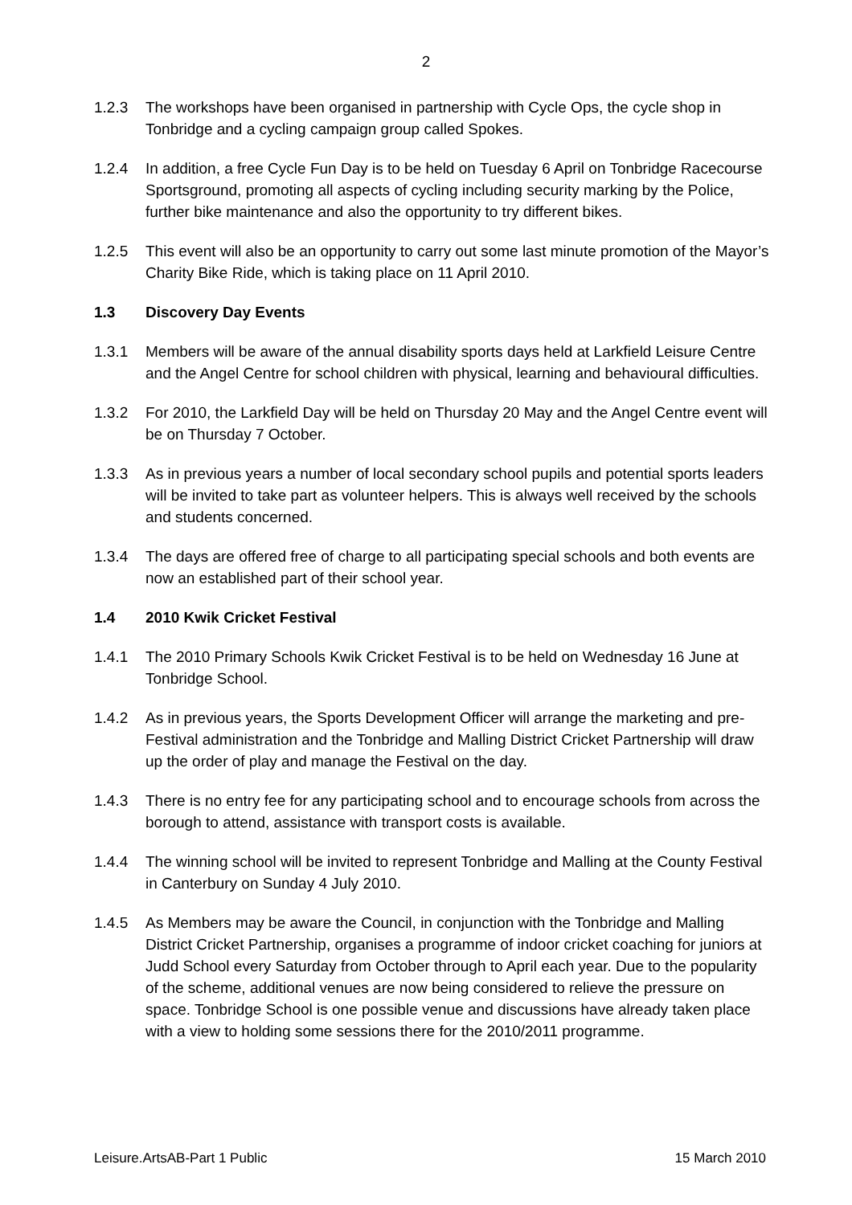2
1.2.3 The workshops have been organised in partnership with Cycle Ops, the cycle shop in Tonbridge and a cycling campaign group called Spokes.
1.2.4 In addition, a free Cycle Fun Day is to be held on Tuesday 6 April on Tonbridge Racecourse Sportsground, promoting all aspects of cycling including security marking by the Police, further bike maintenance and also the opportunity to try different bikes.
1.2.5 This event will also be an opportunity to carry out some last minute promotion of the Mayor’s Charity Bike Ride, which is taking place on 11 April 2010.
1.3 Discovery Day Events
1.3.1 Members will be aware of the annual disability sports days held at Larkfield Leisure Centre and the Angel Centre for school children with physical, learning and behavioural difficulties.
1.3.2 For 2010, the Larkfield Day will be held on Thursday 20 May and the Angel Centre event will be on Thursday 7 October.
1.3.3 As in previous years a number of local secondary school pupils and potential sports leaders will be invited to take part as volunteer helpers. This is always well received by the schools and students concerned.
1.3.4 The days are offered free of charge to all participating special schools and both events are now an established part of their school year.
1.4 2010 Kwik Cricket Festival
1.4.1 The 2010 Primary Schools Kwik Cricket Festival is to be held on Wednesday 16 June at Tonbridge School.
1.4.2 As in previous years, the Sports Development Officer will arrange the marketing and pre-Festival administration and the Tonbridge and Malling District Cricket Partnership will draw up the order of play and manage the Festival on the day.
1.4.3 There is no entry fee for any participating school and to encourage schools from across the borough to attend, assistance with transport costs is available.
1.4.4 The winning school will be invited to represent Tonbridge and Malling at the County Festival in Canterbury on Sunday 4 July 2010.
1.4.5 As Members may be aware the Council, in conjunction with the Tonbridge and Malling District Cricket Partnership, organises a programme of indoor cricket coaching for juniors at Judd School every Saturday from October through to April each year. Due to the popularity of the scheme, additional venues are now being considered to relieve the pressure on space. Tonbridge School is one possible venue and discussions have already taken place with a view to holding some sessions there for the 2010/2011 programme.
Leisure.ArtsAB-Part 1 Public 15 March 2010